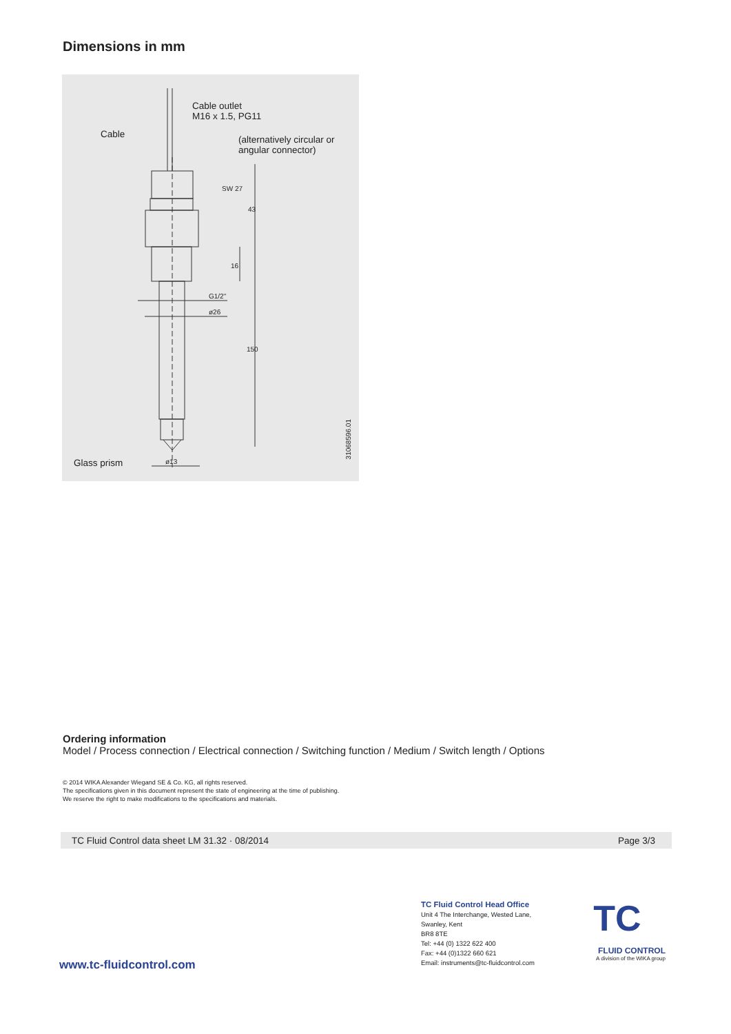Dimensions in mm
Cable outlet
M16 x 1.5, PG11
Cable
(alternatively circular or
angular connector)
SW 27
43
16
G1/2"
ø26
150
ø13
Glass prism
31068596.01
Ordering information
Model / Process connection / Electrical connection / Switching function / Medium / Switch length / Options
© 2014 WIKA Alexander Wiegand SE & Co. KG, all rights reserved.
The specifications given in this document represent the state of engineering at the time of publishing.
We reserve the right to make modifications to the specifications and materials.
TC Fluid Control data sheet LM 31.32 · 08/2014 Page 3/3
www.tc-fluidcontrol.com
TC Fluid Control Head Office
Unit 4 The Interchange, Wested Lane,
Swanley, Kent
BR8 8TE
Tel: +44 (0) 1322 622 400
Fax: +44 (0)1322 660 621
Email: instruments@tc-fluidcontrol.com
TC
FLUID CONTROL
A division of the WIKA group